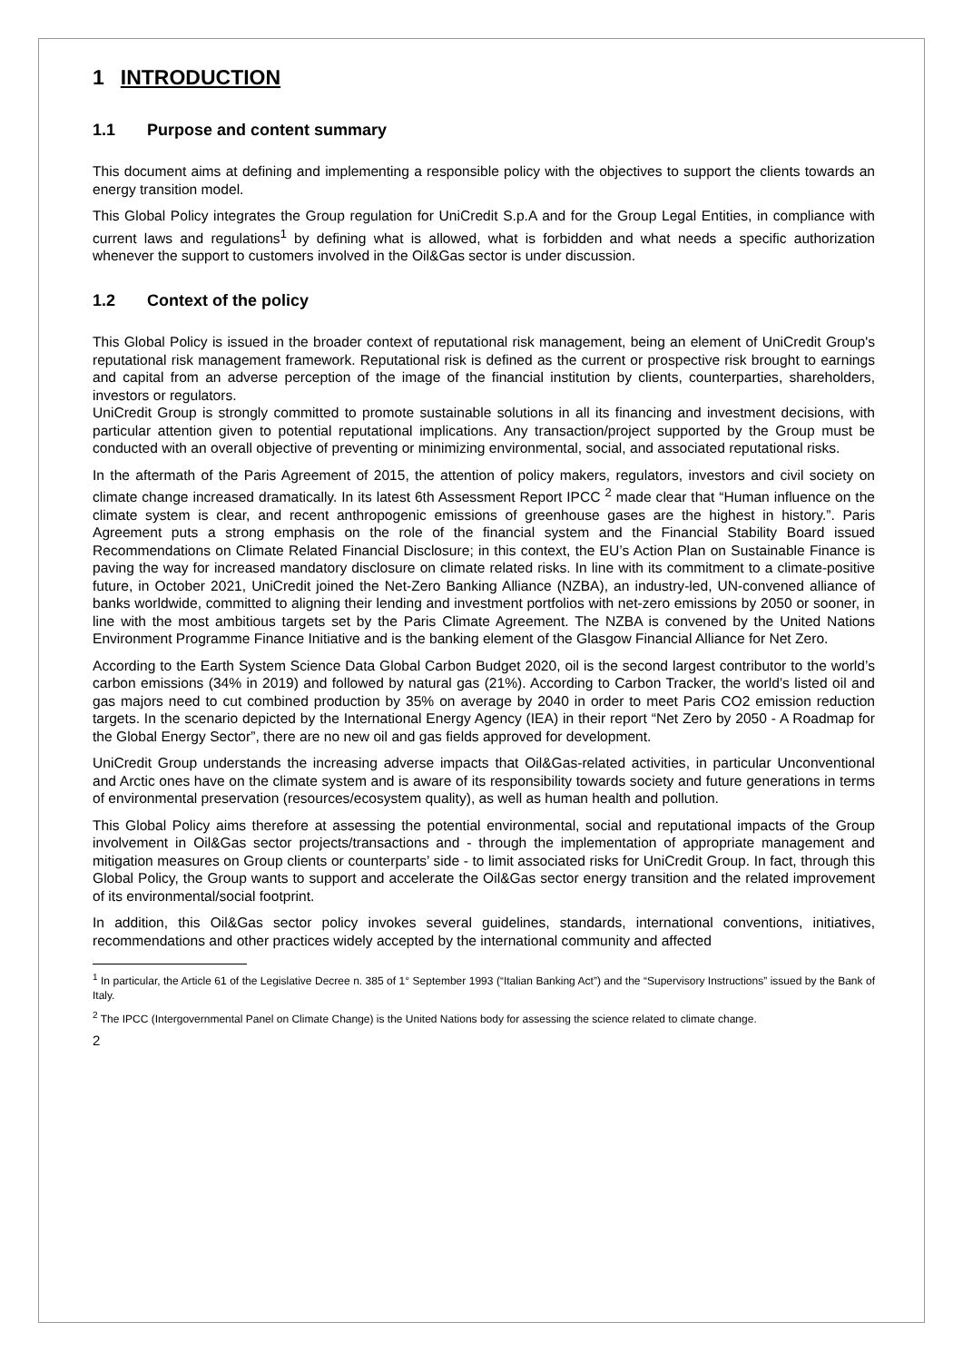1 INTRODUCTION
1.1 Purpose and content summary
This document aims at defining and implementing a responsible policy with the objectives to support the clients towards an energy transition model.
This Global Policy integrates the Group regulation for UniCredit S.p.A and for the Group Legal Entities, in compliance with current laws and regulations<sup>1</sup> by defining what is allowed, what is forbidden and what needs a specific authorization whenever the support to customers involved in the Oil&Gas sector is under discussion.
1.2 Context of the policy
This Global Policy is issued in the broader context of reputational risk management, being an element of UniCredit Group's reputational risk management framework. Reputational risk is defined as the current or prospective risk brought to earnings and capital from an adverse perception of the image of the financial institution by clients, counterparties, shareholders, investors or regulators.
UniCredit Group is strongly committed to promote sustainable solutions in all its financing and investment decisions, with particular attention given to potential reputational implications. Any transaction/project supported by the Group must be conducted with an overall objective of preventing or minimizing environmental, social, and associated reputational risks.
In the aftermath of the Paris Agreement of 2015, the attention of policy makers, regulators, investors and civil society on climate change increased dramatically. In its latest 6th Assessment Report IPCC <sup>2</sup> made clear that “Human influence on the climate system is clear, and recent anthropogenic emissions of greenhouse gases are the highest in history.”. Paris Agreement puts a strong emphasis on the role of the financial system and the Financial Stability Board issued Recommendations on Climate Related Financial Disclosure; in this context, the EU’s Action Plan on Sustainable Finance is paving the way for increased mandatory disclosure on climate related risks. In line with its commitment to a climate-positive future, in October 2021, UniCredit joined the Net-Zero Banking Alliance (NZBA), an industry-led, UN-convened alliance of banks worldwide, committed to aligning their lending and investment portfolios with net-zero emissions by 2050 or sooner, in line with the most ambitious targets set by the Paris Climate Agreement. The NZBA is convened by the United Nations Environment Programme Finance Initiative and is the banking element of the Glasgow Financial Alliance for Net Zero.
According to the Earth System Science Data Global Carbon Budget 2020, oil is the second largest contributor to the world’s carbon emissions (34% in 2019) and followed by natural gas (21%). According to Carbon Tracker, the world’s listed oil and gas majors need to cut combined production by 35% on average by 2040 in order to meet Paris CO2 emission reduction targets. In the scenario depicted by the International Energy Agency (IEA) in their report “Net Zero by 2050 - A Roadmap for the Global Energy Sector”, there are no new oil and gas fields approved for development.
UniCredit Group understands the increasing adverse impacts that Oil&Gas-related activities, in particular Unconventional and Arctic ones have on the climate system and is aware of its responsibility towards society and future generations in terms of environmental preservation (resources/ecosystem quality), as well as human health and pollution.
This Global Policy aims therefore at assessing the potential environmental, social and reputational impacts of the Group involvement in Oil&Gas sector projects/transactions and - through the implementation of appropriate management and mitigation measures on Group clients or counterparts’ side - to limit associated risks for UniCredit Group. In fact, through this Global Policy, the Group wants to support and accelerate the Oil&Gas sector energy transition and the related improvement of its environmental/social footprint.
In addition, this Oil&Gas sector policy invokes several guidelines, standards, international conventions, initiatives, recommendations and other practices widely accepted by the international community and affected
<sup>1</sup> In particular, the Article 61 of the Legislative Decree n. 385 of 1° September 1993 (“Italian Banking Act”) and the “Supervisory Instructions” issued by the Bank of Italy.
<sup>2</sup> The IPCC (Intergovernmental Panel on Climate Change) is the United Nations body for assessing the science related to climate change.
2